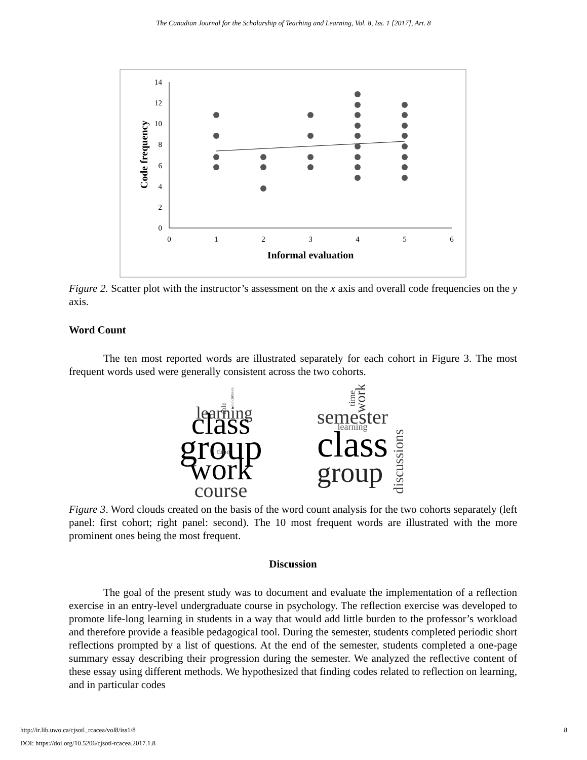The Canadian Journal for the Scholarship of Teaching and Learning, Vol. 8, Iss. 1 [2017], Art. 8
0
2
4
6
8
10
12
14
0
1
2
3
4
5
6
Informal evaluation
Code frequency
Figure 2. Scatter plot with the instructor’s assessment on the x axis and overall code frequencies on the y axis.
Word Count
The ten most reported words are illustrated separately for each cohort in Figure 3. The most frequent words used were generally consistent across the two cohorts.
learning
class
group
work
course
time
able
weaknesses
semester
learning
class
group
work
time
discussions
Figure 3. Word clouds created on the basis of the word count analysis for the two cohorts separately (left panel: first cohort; right panel: second). The 10 most frequent words are illustrated with the more prominent ones being the most frequent.
Discussion
The goal of the present study was to document and evaluate the implementation of a reflection exercise in an entry-level undergraduate course in psychology. The reflection exercise was developed to promote life-long learning in students in a way that would add little burden to the professor’s workload and therefore provide a feasible pedagogical tool. During the semester, students completed periodic short reflections prompted by a list of questions. At the end of the semester, students completed a one-page summary essay describing their progression during the semester. We analyzed the reflective content of these essay using different methods. We hypothesized that finding codes related to reflection on learning, and in particular codes
http://ir.lib.uwo.ca/cjsotl_rcacea/vol8/iss1/8 8
DOI: https://doi.org/10.5206/cjsotl-rcacea.2017.1.8